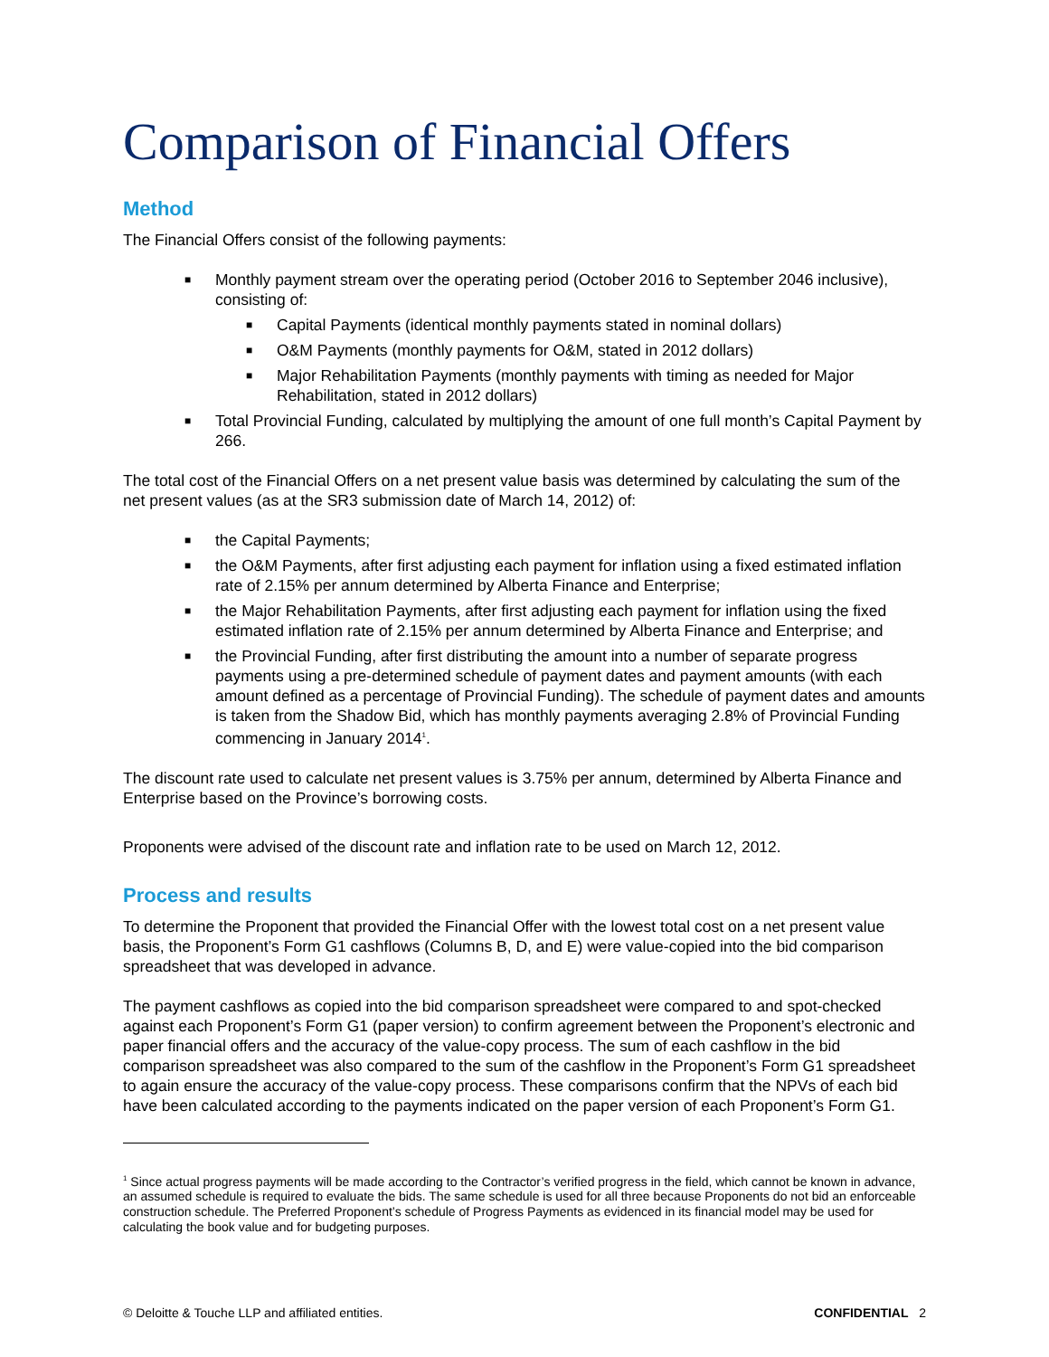Comparison of Financial Offers
Method
The Financial Offers consist of the following payments:
■ Monthly payment stream over the operating period (October 2016 to September 2046 inclusive), consisting of:
■ Capital Payments (identical monthly payments stated in nominal dollars)
■ O&M Payments (monthly payments for O&M, stated in 2012 dollars)
■ Major Rehabilitation Payments (monthly payments with timing as needed for Major Rehabilitation, stated in 2012 dollars)
■ Total Provincial Funding, calculated by multiplying the amount of one full month’s Capital Payment by 266.
The total cost of the Financial Offers on a net present value basis was determined by calculating the sum of the net present values (as at the SR3 submission date of March 14, 2012) of:
■ the Capital Payments;
■ the O&M Payments, after first adjusting each payment for inflation using a fixed estimated inflation rate of 2.15% per annum determined by Alberta Finance and Enterprise;
■ the Major Rehabilitation Payments, after first adjusting each payment for inflation using the fixed estimated inflation rate of 2.15% per annum determined by Alberta Finance and Enterprise; and
■ the Provincial Funding, after first distributing the amount into a number of separate progress payments using a pre-determined schedule of payment dates and payment amounts (with each amount defined as a percentage of Provincial Funding). The schedule of payment dates and amounts is taken from the Shadow Bid, which has monthly payments averaging 2.8% of Provincial Funding commencing in January 2014<sup>1</sup>.
The discount rate used to calculate net present values is 3.75% per annum, determined by Alberta Finance and Enterprise based on the Province’s borrowing costs.
Proponents were advised of the discount rate and inflation rate to be used on March 12, 2012.
Process and results
To determine the Proponent that provided the Financial Offer with the lowest total cost on a net present value basis, the Proponent’s Form G1 cashflows (Columns B, D, and E) were value-copied into the bid comparison spreadsheet that was developed in advance.
The payment cashflows as copied into the bid comparison spreadsheet were compared to and spot-checked against each Proponent’s Form G1 (paper version) to confirm agreement between the Proponent’s electronic and paper financial offers and the accuracy of the value-copy process. The sum of each cashflow in the bid comparison spreadsheet was also compared to the sum of the cashflow in the Proponent’s Form G1 spreadsheet to again ensure the accuracy of the value-copy process. These comparisons confirm that the NPVs of each bid have been calculated according to the payments indicated on the paper version of each Proponent’s Form G1.
<sup>1</sup> Since actual progress payments will be made according to the Contractor’s verified progress in the field, which cannot be known in advance, an assumed schedule is required to evaluate the bids. The same schedule is used for all three because Proponents do not bid an enforceable construction schedule. The Preferred Proponent’s schedule of Progress Payments as evidenced in its financial model may be used for calculating the book value and for budgeting purposes.
© Deloitte & Touche LLP and affiliated entities. CONFIDENTIAL 2